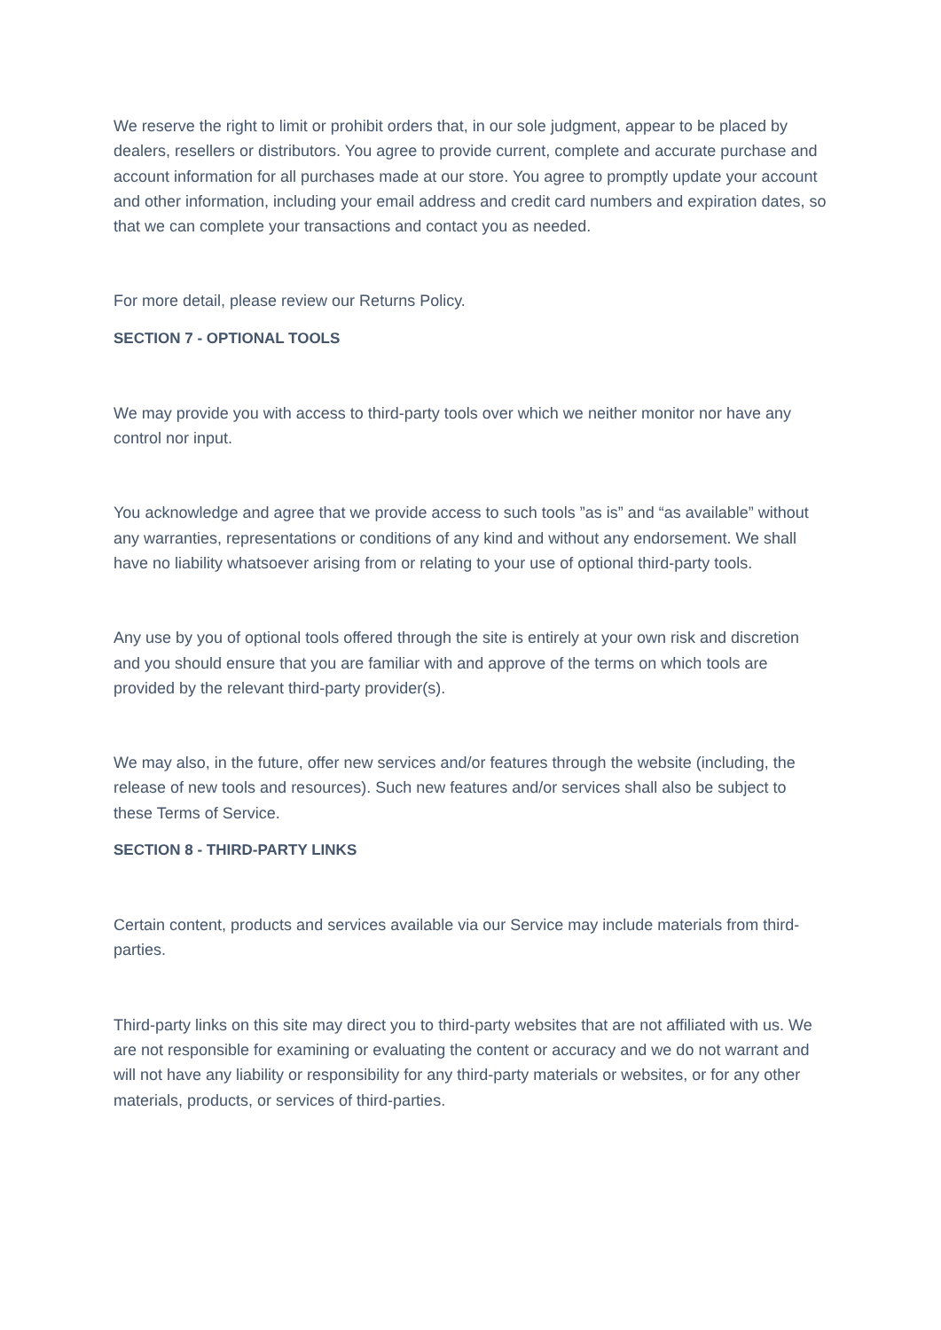We reserve the right to limit or prohibit orders that, in our sole judgment, appear to be placed by dealers, resellers or distributors. You agree to provide current, complete and accurate purchase and account information for all purchases made at our store. You agree to promptly update your account and other information, including your email address and credit card numbers and expiration dates, so that we can complete your transactions and contact you as needed.
For more detail, please review our Returns Policy.
SECTION 7 - OPTIONAL TOOLS
We may provide you with access to third-party tools over which we neither monitor nor have any control nor input.
You acknowledge and agree that we provide access to such tools ”as is” and “as available” without any warranties, representations or conditions of any kind and without any endorsement. We shall have no liability whatsoever arising from or relating to your use of optional third-party tools.
Any use by you of optional tools offered through the site is entirely at your own risk and discretion and you should ensure that you are familiar with and approve of the terms on which tools are provided by the relevant third-party provider(s).
We may also, in the future, offer new services and/or features through the website (including, the release of new tools and resources). Such new features and/or services shall also be subject to these Terms of Service.
SECTION 8 - THIRD-PARTY LINKS
Certain content, products and services available via our Service may include materials from third-parties.
Third-party links on this site may direct you to third-party websites that are not affiliated with us. We are not responsible for examining or evaluating the content or accuracy and we do not warrant and will not have any liability or responsibility for any third-party materials or websites, or for any other materials, products, or services of third-parties.